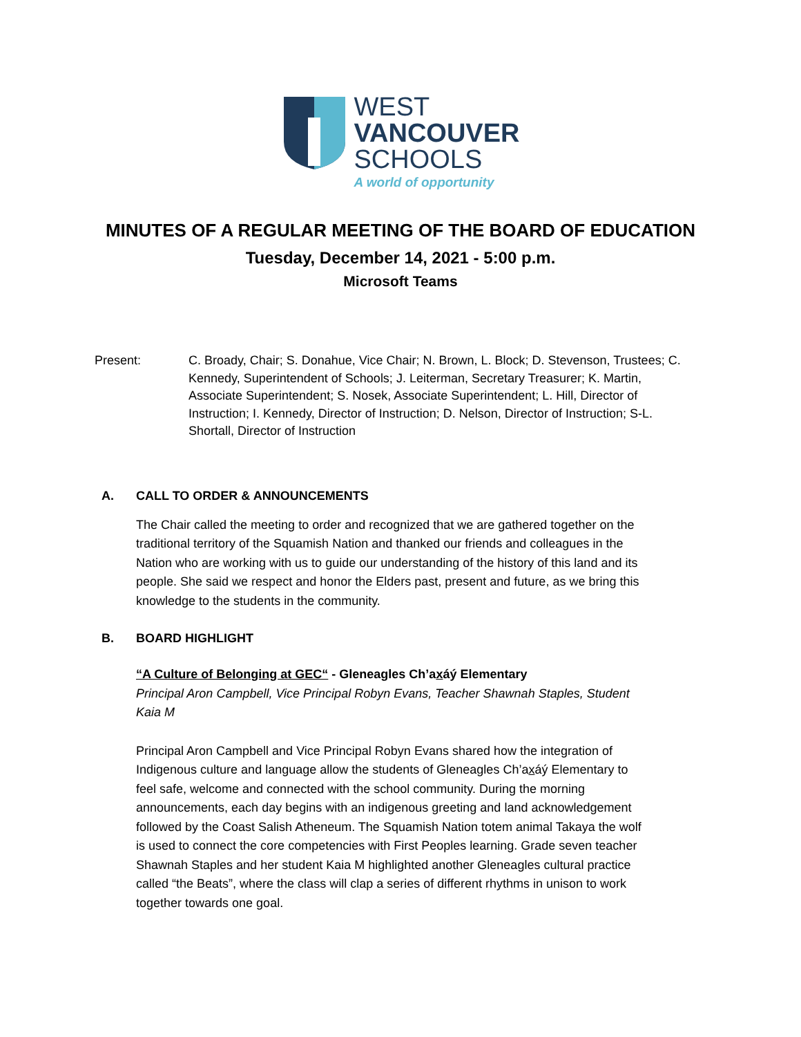WEST
VANCOUVER
SCHOOLS
A world of opportunity
MINUTES OF A REGULAR MEETING OF THE BOARD OF EDUCATION
Tuesday, December 14, 2021 - 5:00 p.m.
Microsoft Teams
Present: C. Broady, Chair; S. Donahue, Vice Chair; N. Brown, L. Block; D. Stevenson, Trustees; C. Kennedy, Superintendent of Schools; J. Leiterman, Secretary Treasurer; K. Martin, Associate Superintendent; S. Nosek, Associate Superintendent; L. Hill, Director of Instruction; I. Kennedy, Director of Instruction; D. Nelson, Director of Instruction; S-L. Shortall, Director of Instruction
A. CALL TO ORDER & ANNOUNCEMENTS
The Chair called the meeting to order and recognized that we are gathered together on the traditional territory of the Squamish Nation and thanked our friends and colleagues in the Nation who are working with us to guide our understanding of the history of this land and its people. She said we respect and honor the Elders past, present and future, as we bring this knowledge to the students in the community.
B. BOARD HIGHLIGHT
“A Culture of Belonging at GEC“ - Gleneagles Ch’axáý Elementary
Principal Aron Campbell, Vice Principal Robyn Evans, Teacher Shawnah Staples, Student Kaia M
Principal Aron Campbell and Vice Principal Robyn Evans shared how the integration of Indigenous culture and language allow the students of Gleneagles Ch’axáý Elementary to feel safe, welcome and connected with the school community. During the morning announcements, each day begins with an indigenous greeting and land acknowledgement followed by the Coast Salish Atheneum. The Squamish Nation totem animal Takaya the wolf is used to connect the core competencies with First Peoples learning. Grade seven teacher Shawnah Staples and her student Kaia M highlighted another Gleneagles cultural practice called “the Beats”, where the class will clap a series of different rhythms in unison to work together towards one goal.